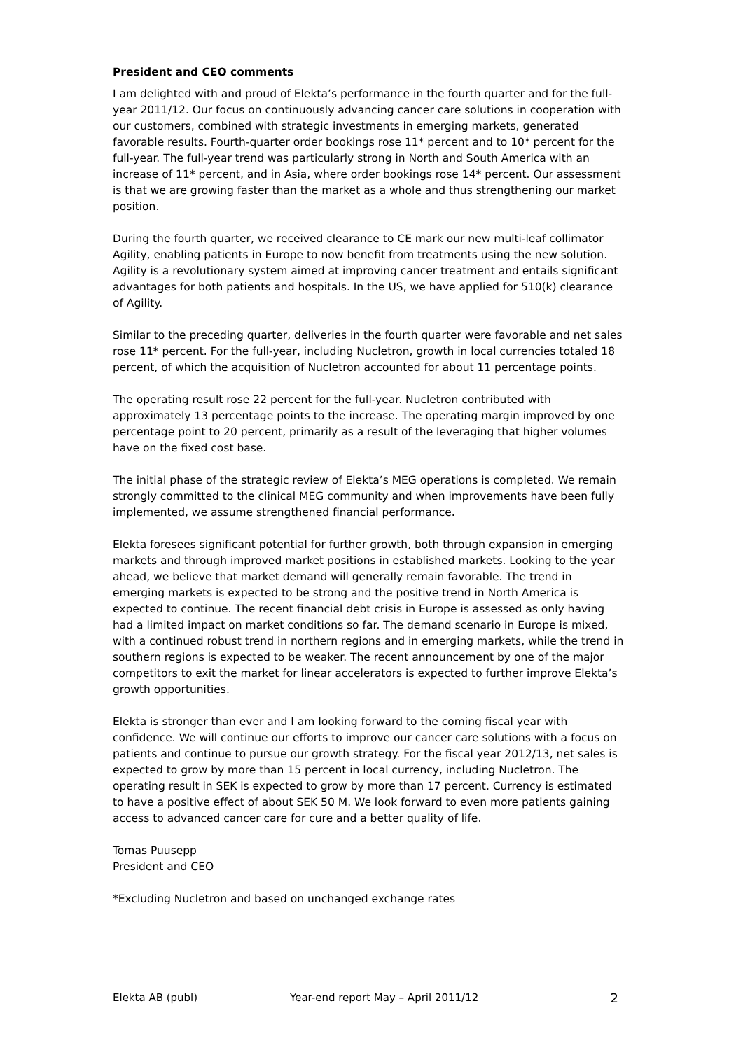President and CEO comments
I am delighted with and proud of Elekta’s performance in the fourth quarter and for the full-year 2011/12. Our focus on continuously advancing cancer care solutions in cooperation with our customers, combined with strategic investments in emerging markets, generated favorable results. Fourth-quarter order bookings rose 11* percent and to 10* percent for the full-year. The full-year trend was particularly strong in North and South America with an increase of 11* percent, and in Asia, where order bookings rose 14* percent. Our assessment is that we are growing faster than the market as a whole and thus strengthening our market position.
During the fourth quarter, we received clearance to CE mark our new multi-leaf collimator Agility, enabling patients in Europe to now benefit from treatments using the new solution. Agility is a revolutionary system aimed at improving cancer treatment and entails significant advantages for both patients and hospitals. In the US, we have applied for 510(k) clearance of Agility.
Similar to the preceding quarter, deliveries in the fourth quarter were favorable and net sales rose 11* percent. For the full-year, including Nucletron, growth in local currencies totaled 18 percent, of which the acquisition of Nucletron accounted for about 11 percentage points.
The operating result rose 22 percent for the full-year. Nucletron contributed with approximately 13 percentage points to the increase. The operating margin improved by one percentage point to 20 percent, primarily as a result of the leveraging that higher volumes have on the fixed cost base.
The initial phase of the strategic review of Elekta’s MEG operations is completed. We remain strongly committed to the clinical MEG community and when improvements have been fully implemented, we assume strengthened financial performance.
Elekta foresees significant potential for further growth, both through expansion in emerging markets and through improved market positions in established markets. Looking to the year ahead, we believe that market demand will generally remain favorable. The trend in emerging markets is expected to be strong and the positive trend in North America is expected to continue. The recent financial debt crisis in Europe is assessed as only having had a limited impact on market conditions so far. The demand scenario in Europe is mixed, with a continued robust trend in northern regions and in emerging markets, while the trend in southern regions is expected to be weaker. The recent announcement by one of the major competitors to exit the market for linear accelerators is expected to further improve Elekta’s growth opportunities.
Elekta is stronger than ever and I am looking forward to the coming fiscal year with confidence. We will continue our efforts to improve our cancer care solutions with a focus on patients and continue to pursue our growth strategy. For the fiscal year 2012/13, net sales is expected to grow by more than 15 percent in local currency, including Nucletron. The operating result in SEK is expected to grow by more than 17 percent. Currency is estimated to have a positive effect of about SEK 50 M. We look forward to even more patients gaining access to advanced cancer care for cure and a better quality of life.
Tomas Puusepp
President and CEO
*Excluding Nucletron and based on unchanged exchange rates
Elekta AB (publ) Year-end report May – April 2011/12 2